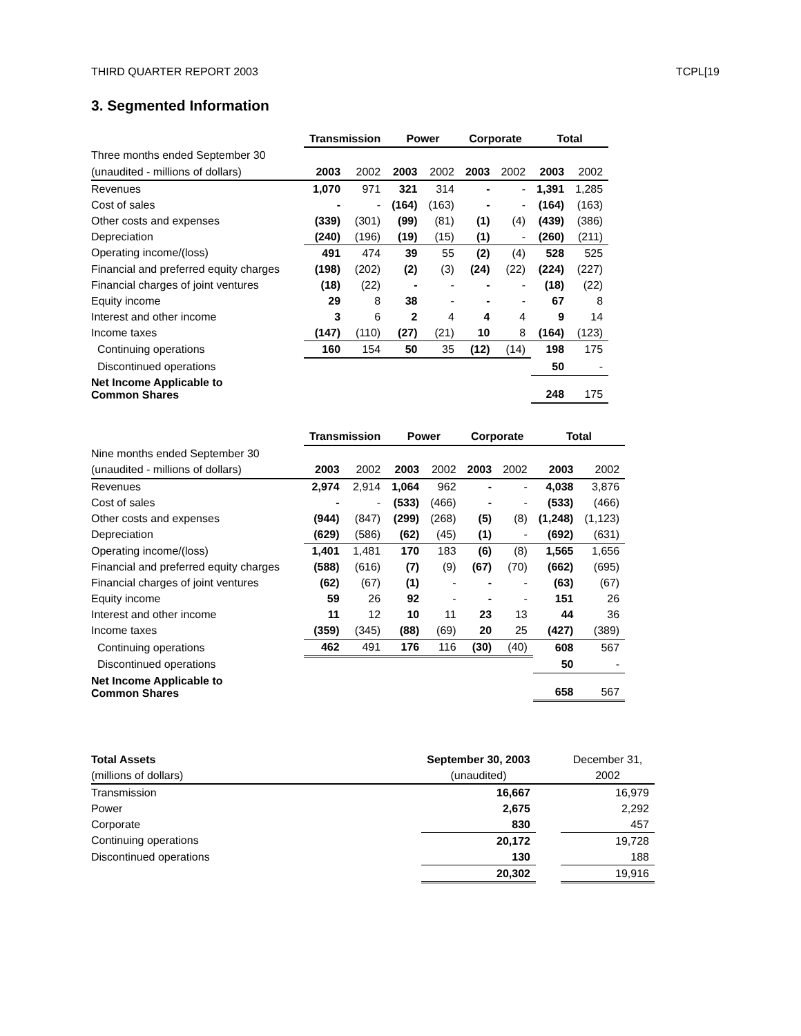THIRD QUARTER REPORT 2003 TCPL[19
3. Segmented Information
| | Transmission | | Power | | Corporate | | Total | |
| --- | --- | --- | --- | --- | --- | --- | --- | --- |
| Three months ended September 30 | | | | | | | | |
| (unaudited - millions of dollars) | 2003 | 2002 | 2003 | 2002 | 2003 | 2002 | 2003 | 2002 |
| Revenues | 1,070 | 971 | 321 | 314 | - | - | 1,391 | 1,285 |
| Cost of sales | - | - | (164) | (163) | - | - | (164) | (163) |
| Other costs and expenses | (339) | (301) | (99) | (81) | (1) | (4) | (439) | (386) |
| Depreciation | (240) | (196) | (19) | (15) | (1) | - | (260) | (211) |
| Operating income/(loss) | 491 | 474 | 39 | 55 | (2) | (4) | 528 | 525 |
| Financial and preferred equity charges | (198) | (202) | (2) | (3) | (24) | (22) | (224) | (227) |
| Financial charges of joint ventures | (18) | (22) | - | - | - | - | (18) | (22) |
| Equity income | 29 | 8 | 38 | - | - | - | 67 | 8 |
| Interest and other income | 3 | 6 | 2 | 4 | 4 | 4 | 9 | 14 |
| Income taxes | (147) | (110) | (27) | (21) | 10 | 8 | (164) | (123) |
| Continuing operations | 160 | 154 | 50 | 35 | (12) | (14) | 198 | 175 |
| Discontinued operations | | | | | | | 50 | - |
| Net Income Applicable to Common Shares | | | | | | | 248 | 175 |
| | Transmission | | Power | | Corporate | | Total | |
| --- | --- | --- | --- | --- | --- | --- | --- | --- |
| Nine months ended September 30 | | | | | | | | |
| (unaudited - millions of dollars) | 2003 | 2002 | 2003 | 2002 | 2003 | 2002 | 2003 | 2002 |
| Revenues | 2,974 | 2,914 | 1,064 | 962 | - | - | 4,038 | 3,876 |
| Cost of sales | - | - | (533) | (466) | - | - | (533) | (466) |
| Other costs and expenses | (944) | (847) | (299) | (268) | (5) | (8) | (1,248) | (1,123) |
| Depreciation | (629) | (586) | (62) | (45) | (1) | - | (692) | (631) |
| Operating income/(loss) | 1,401 | 1,481 | 170 | 183 | (6) | (8) | 1,565 | 1,656 |
| Financial and preferred equity charges | (588) | (616) | (7) | (9) | (67) | (70) | (662) | (695) |
| Financial charges of joint ventures | (62) | (67) | (1) | - | - | - | (63) | (67) |
| Equity income | 59 | 26 | 92 | - | - | - | 151 | 26 |
| Interest and other income | 11 | 12 | 10 | 11 | 23 | 13 | 44 | 36 |
| Income taxes | (359) | (345) | (88) | (69) | 20 | 25 | (427) | (389) |
| Continuing operations | 462 | 491 | 176 | 116 | (30) | (40) | 608 | 567 |
| Discontinued operations | | | | | | | 50 | - |
| Net Income Applicable to Common Shares | | | | | | | 658 | 567 |
| Total Assets | September 30, 2003 | | December 31, |
| (millions of dollars) | (unaudited) | | 2002 |
| Transmission | 16,667 | | 16,979 |
| Power | 2,675 | | 2,292 |
| Corporate | 830 | | 457 |
| Continuing operations | 20,172 | | 19,728 |
| Discontinued operations | 130 | | 188 |
| | 20,302 | | 19,916 |